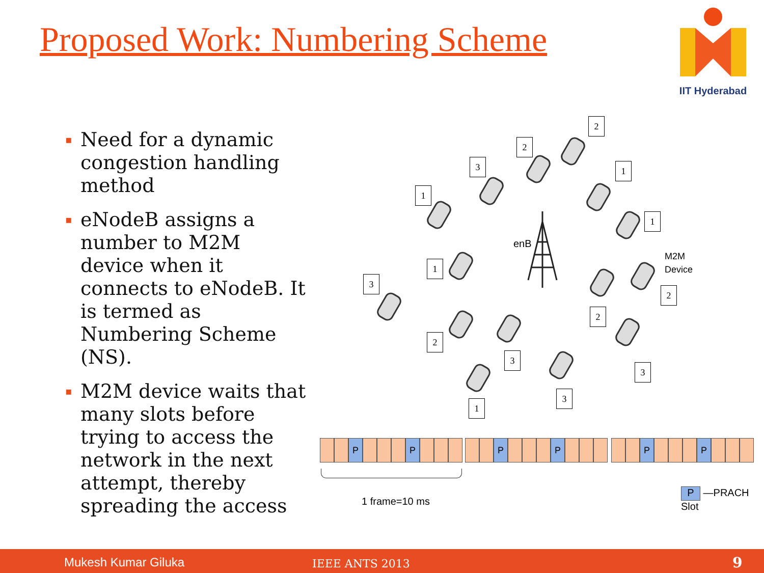Proposed Work: Numbering Scheme
IIT Hyderabad
▪ Need for a dynamic congestion handling method
▪ eNodeB assigns a number to M2M device when it connects to eNodeB. It is termed as Numbering Scheme (NS).
▪ M2M device waits that many slots before trying to access the network in the next attempt, thereby spreading the access
2
2
3 1
1
1
enB
M2M
Device
1
3
2
2
2
3
3
3
1
P P
P P
P P
1 frame=10 ms
P —PRACH Slot
Mukesh Kumar Giluka IEEE ANTS 2013 9